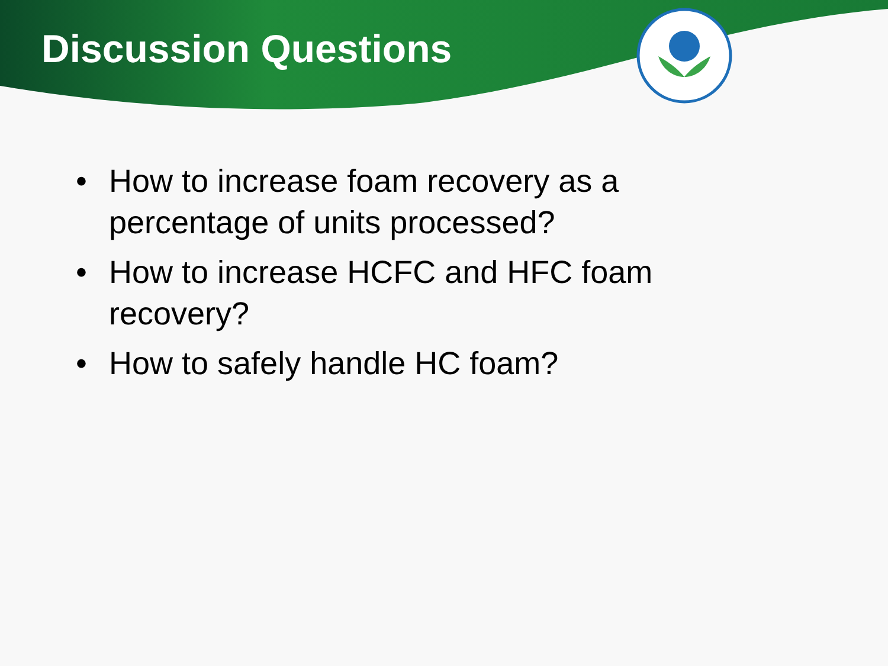Discussion Questions
• How to increase foam recovery as a percentage of units processed?
• How to increase HCFC and HFC foam recovery?
• How to safely handle HC foam?